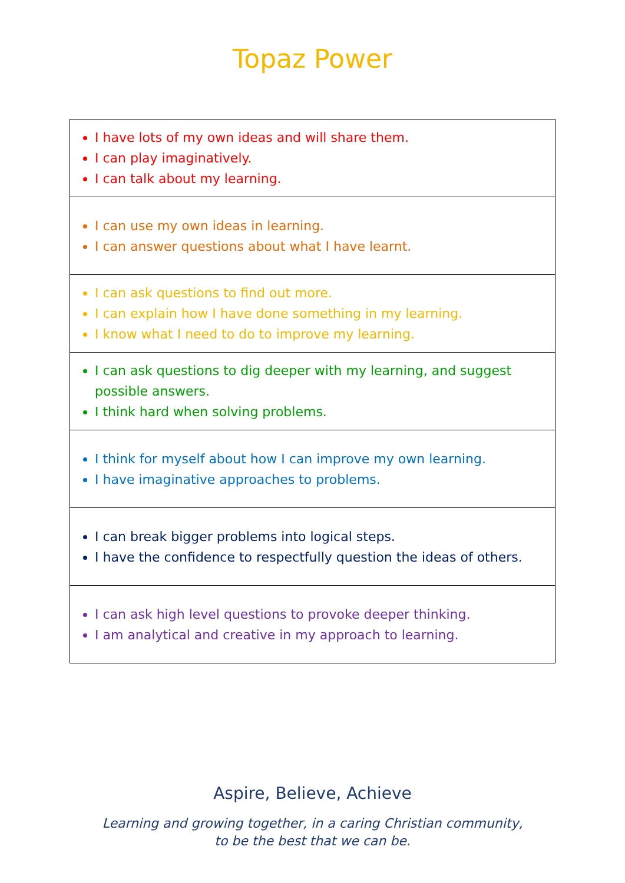Topaz Power
| I have lots of my own ideas and will share them. I can play imaginatively. I can talk about my learning. |
| I can use my own ideas in learning. I can answer questions about what I have learnt. |
| I can ask questions to find out more. I can explain how I have done something in my learning. I know what I need to do to improve my learning. |
| I can ask questions to dig deeper with my learning, and suggest possible answers. I think hard when solving problems. |
| I think for myself about how I can improve my own learning. I have imaginative approaches to problems. |
| I can break bigger problems into logical steps. I have the confidence to respectfully question the ideas of others. |
| I can ask high level questions to provoke deeper thinking. I am analytical and creative in my approach to learning. |
Aspire, Believe, Achieve
Learning and growing together, in a caring Christian community,
to be the best that we can be.